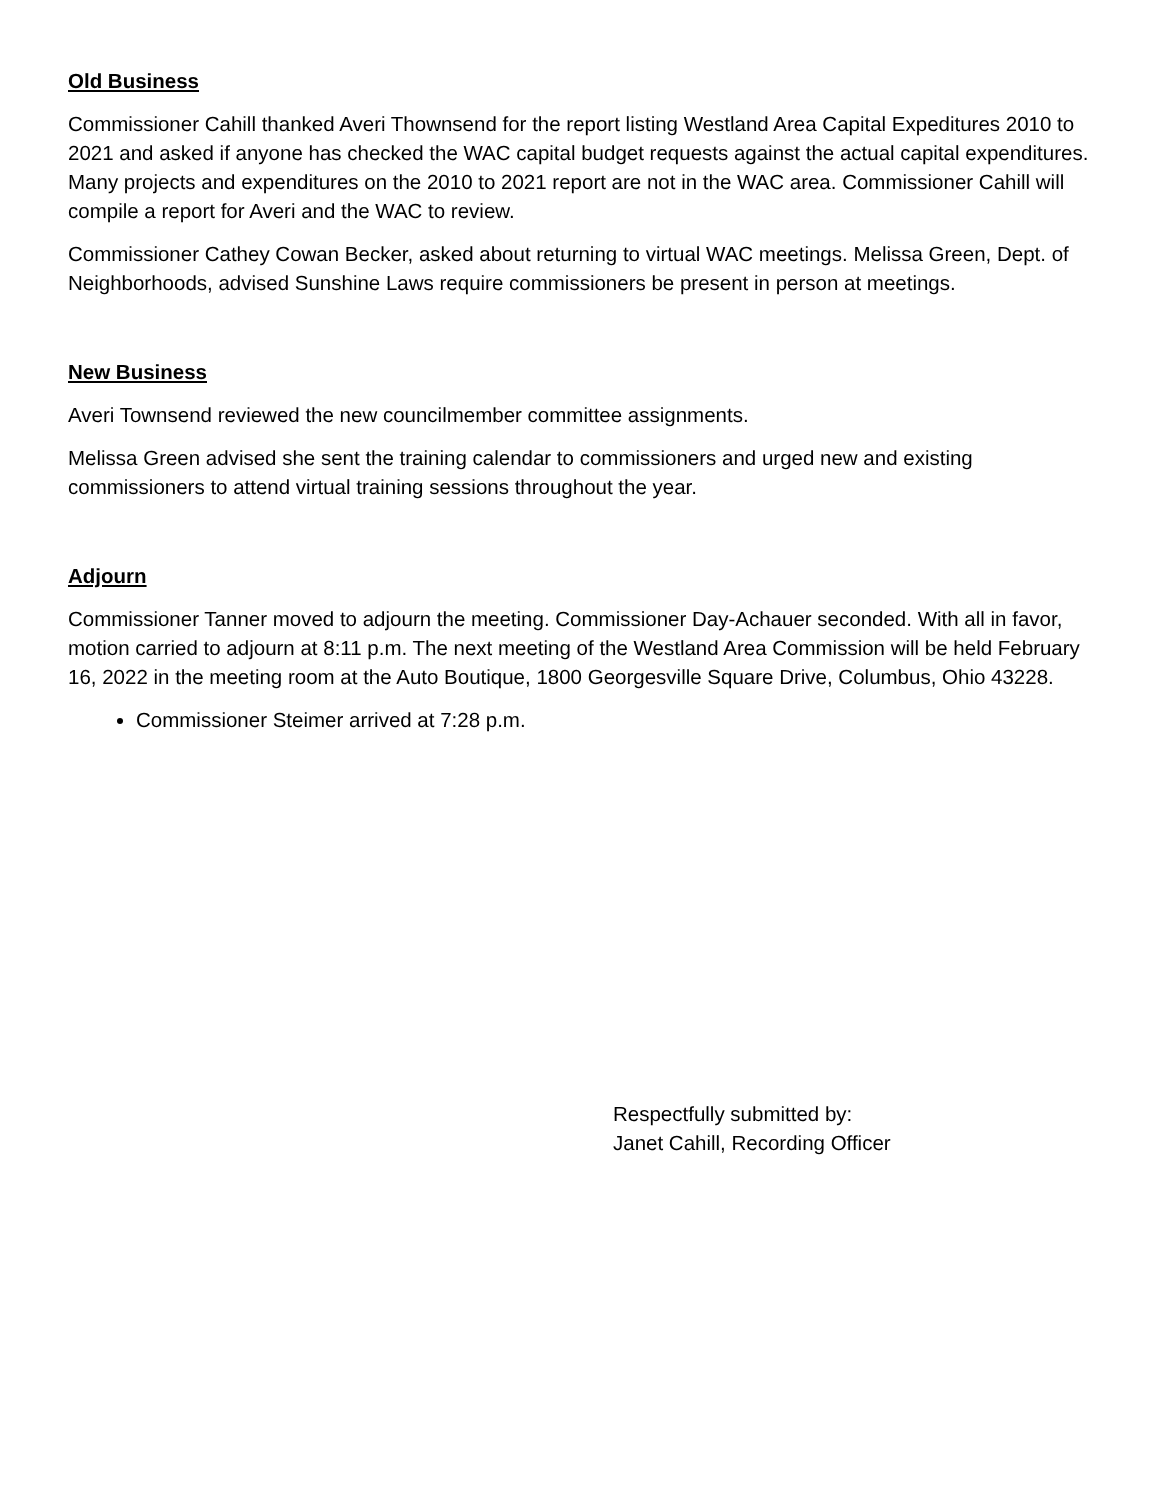Old Business
Commissioner Cahill thanked Averi Thownsend for the report listing Westland Area Capital Expeditures 2010 to 2021 and asked if anyone has checked the WAC capital budget requests against the actual capital expenditures. Many projects and expenditures on the 2010 to 2021 report are not in the WAC area. Commissioner Cahill will compile a report for Averi and the WAC to review.
Commissioner Cathey Cowan Becker, asked about returning to virtual WAC meetings. Melissa Green, Dept. of Neighborhoods, advised Sunshine Laws require commissioners be present in person at meetings.
New Business
Averi Townsend reviewed the new councilmember committee assignments.
Melissa Green advised she sent the training calendar to commissioners and urged new and existing commissioners to attend virtual training sessions throughout the year.
Adjourn
Commissioner Tanner moved to adjourn the meeting. Commissioner Day-Achauer seconded. With all in favor, motion carried to adjourn at 8:11 p.m. The next meeting of the Westland Area Commission will be held February 16, 2022 in the meeting room at the Auto Boutique, 1800 Georgesville Square Drive, Columbus, Ohio 43228.
Commissioner Steimer arrived at 7:28 p.m.
Respectfully submitted by:
Janet Cahill, Recording Officer